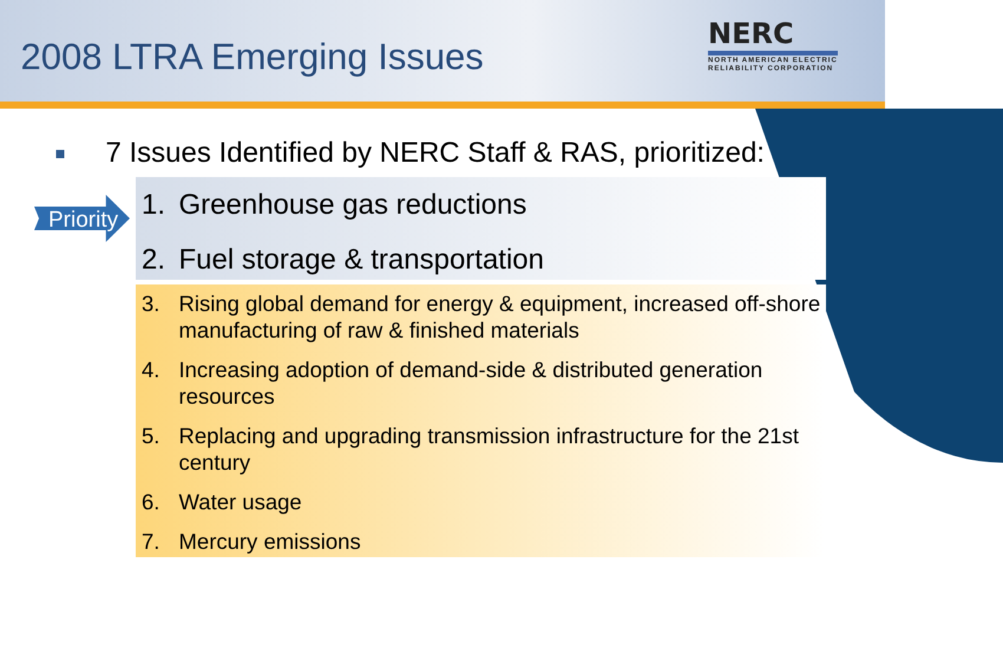2008 LTRA Emerging Issues
NERC
NORTH AMERICAN ELECTRIC
RELIABILITY CORPORATION
7 Issues Identified by NERC Staff & RAS, prioritized:
Priority
1. Greenhouse gas reductions
2. Fuel storage & transportation
3. Rising global demand for energy & equipment, increased off-shore manufacturing of raw & finished materials
4. Increasing adoption of demand-side & distributed generation resources
5. Replacing and upgrading transmission infrastructure for the 21st century
6. Water usage
7. Mercury emissions